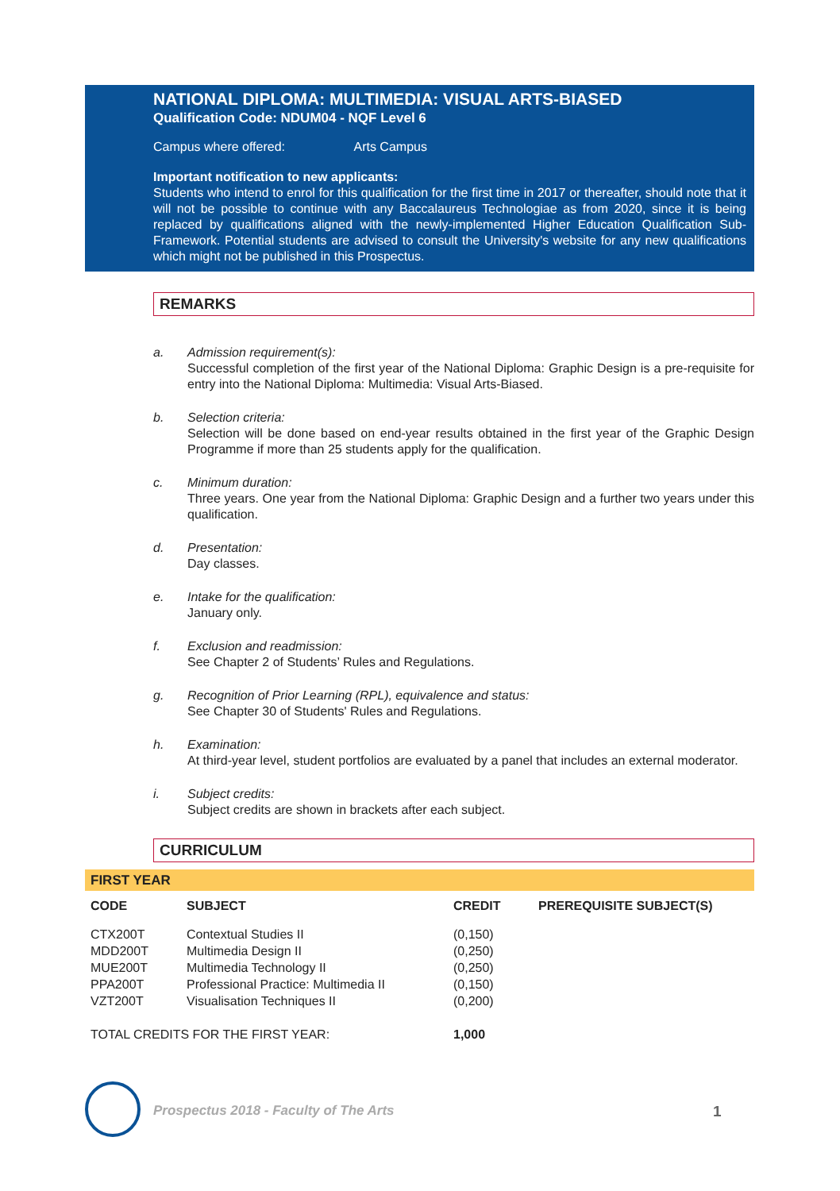NATIONAL DIPLOMA: MULTIMEDIA: VISUAL ARTS-BIASED
Qualification Code: NDUM04 - NQF Level 6
Campus where offered: Arts Campus
Important notification to new applicants:
Students who intend to enrol for this qualification for the first time in 2017 or thereafter, should note that it will not be possible to continue with any Baccalaureus Technologiae as from 2020, since it is being replaced by qualifications aligned with the newly-implemented Higher Education Qualification Sub-Framework. Potential students are advised to consult the University's website for any new qualifications which might not be published in this Prospectus.
REMARKS
a. Admission requirement(s):
Successful completion of the first year of the National Diploma: Graphic Design is a pre-requisite for entry into the National Diploma: Multimedia: Visual Arts-Biased.
b. Selection criteria:
Selection will be done based on end-year results obtained in the first year of the Graphic Design Programme if more than 25 students apply for the qualification.
c. Minimum duration:
Three years. One year from the National Diploma: Graphic Design and a further two years under this qualification.
d. Presentation:
Day classes.
e. Intake for the qualification:
January only.
f. Exclusion and readmission:
See Chapter 2 of Students’ Rules and Regulations.
g. Recognition of Prior Learning (RPL), equivalence and status:
See Chapter 30 of Students' Rules and Regulations.
h. Examination:
At third-year level, student portfolios are evaluated by a panel that includes an external moderator.
i. Subject credits:
Subject credits are shown in brackets after each subject.
CURRICULUM
FIRST YEAR
| CODE | SUBJECT | CREDIT | PREREQUISITE SUBJECT(S) |
| --- | --- | --- | --- |
| CTX200T | Contextual Studies II | (0,150) | |
| MDD200T | Multimedia Design II | (0,250) | |
| MUE200T | Multimedia Technology II | (0,250) | |
| PPA200T | Professional Practice: Multimedia II | (0,150) | |
| VZT200T | Visualisation Techniques II | (0,200) | |
| TOTAL CREDITS FOR THE FIRST YEAR: | | 1,000 | |
Prospectus 2018 - Faculty of The Arts
1